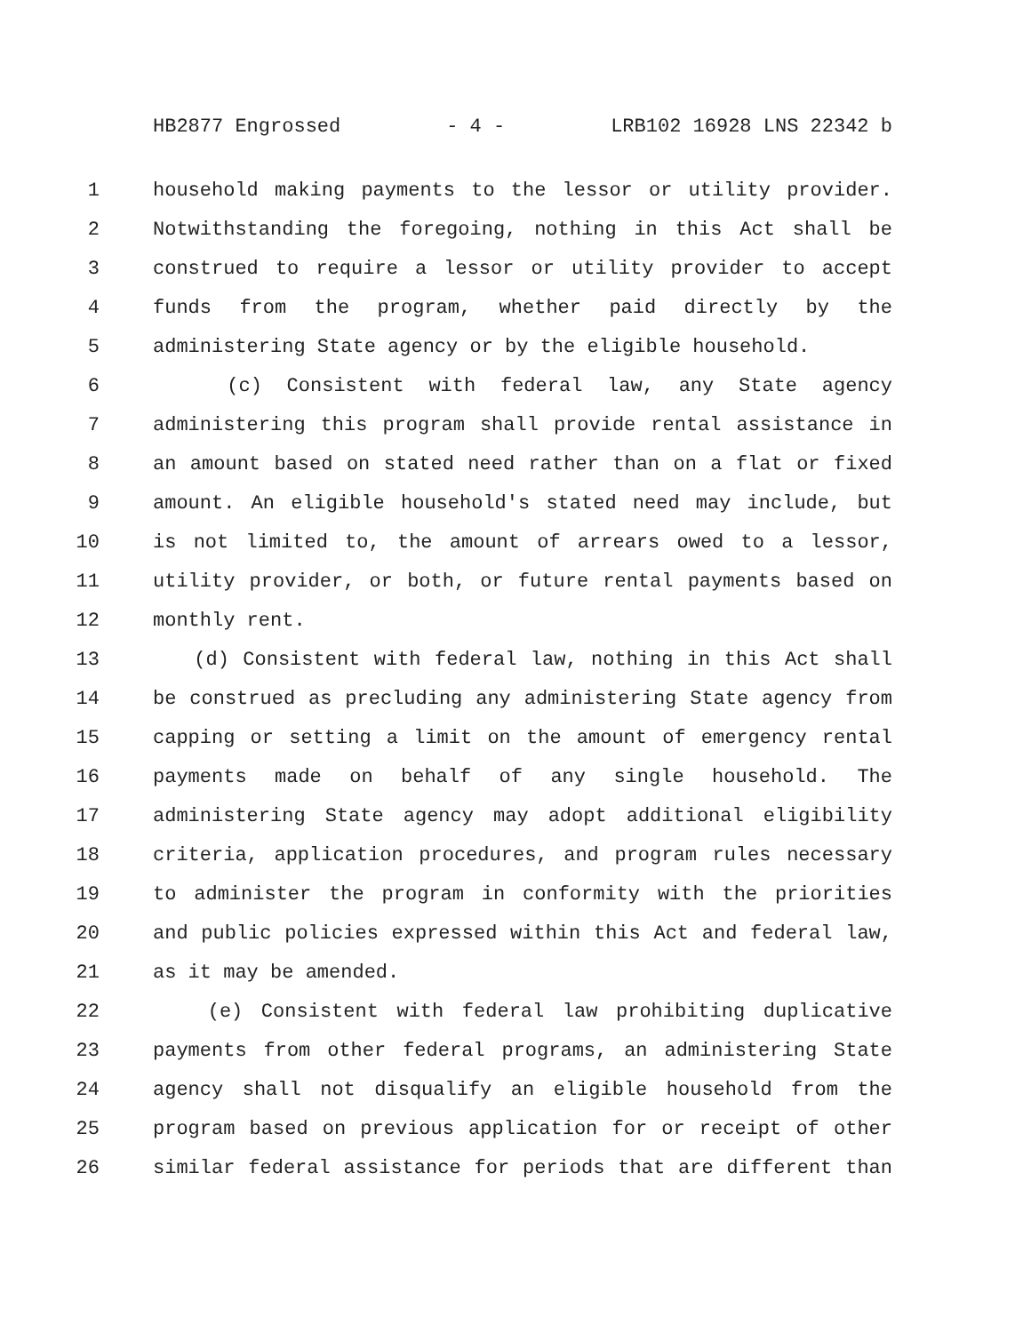HB2877 Engrossed - 4 - LRB102 16928 LNS 22342 b
1 household making payments to the lessor or utility provider.
2 Notwithstanding the foregoing, nothing in this Act shall be
3 construed to require a lessor or utility provider to accept
4 funds from the program, whether paid directly by the
5 administering State agency or by the eligible household.
6 (c) Consistent with federal law, any State agency
7 administering this program shall provide rental assistance in
8 an amount based on stated need rather than on a flat or fixed
9 amount. An eligible household's stated need may include, but
10 is not limited to, the amount of arrears owed to a lessor,
11 utility provider, or both, or future rental payments based on
12 monthly rent.
13 (d) Consistent with federal law, nothing in this Act shall
14 be construed as precluding any administering State agency from
15 capping or setting a limit on the amount of emergency rental
16 payments made on behalf of any single household. The
17 administering State agency may adopt additional eligibility
18 criteria, application procedures, and program rules necessary
19 to administer the program in conformity with the priorities
20 and public policies expressed within this Act and federal law,
21 as it may be amended.
22 (e) Consistent with federal law prohibiting duplicative
23 payments from other federal programs, an administering State
24 agency shall not disqualify an eligible household from the
25 program based on previous application for or receipt of other
26 similar federal assistance for periods that are different than